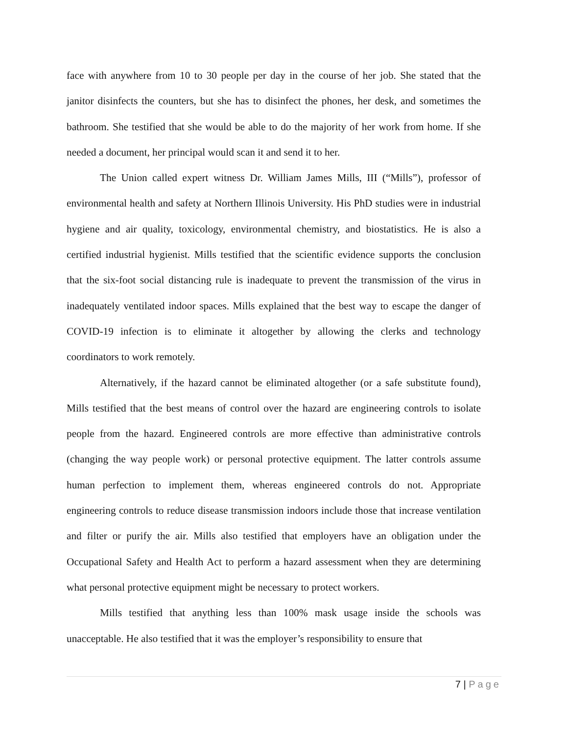face with anywhere from 10 to 30 people per day in the course of her job. She stated that the janitor disinfects the counters, but she has to disinfect the phones, her desk, and sometimes the bathroom. She testified that she would be able to do the majority of her work from home. If she needed a document, her principal would scan it and send it to her.
The Union called expert witness Dr. William James Mills, III (“Mills”), professor of environmental health and safety at Northern Illinois University. His PhD studies were in industrial hygiene and air quality, toxicology, environmental chemistry, and biostatistics. He is also a certified industrial hygienist. Mills testified that the scientific evidence supports the conclusion that the six-foot social distancing rule is inadequate to prevent the transmission of the virus in inadequately ventilated indoor spaces. Mills explained that the best way to escape the danger of COVID-19 infection is to eliminate it altogether by allowing the clerks and technology coordinators to work remotely.
Alternatively, if the hazard cannot be eliminated altogether (or a safe substitute found), Mills testified that the best means of control over the hazard are engineering controls to isolate people from the hazard. Engineered controls are more effective than administrative controls (changing the way people work) or personal protective equipment. The latter controls assume human perfection to implement them, whereas engineered controls do not. Appropriate engineering controls to reduce disease transmission indoors include those that increase ventilation and filter or purify the air. Mills also testified that employers have an obligation under the Occupational Safety and Health Act to perform a hazard assessment when they are determining what personal protective equipment might be necessary to protect workers.
Mills testified that anything less than 100% mask usage inside the schools was unacceptable. He also testified that it was the employer’s responsibility to ensure that
7 | Page